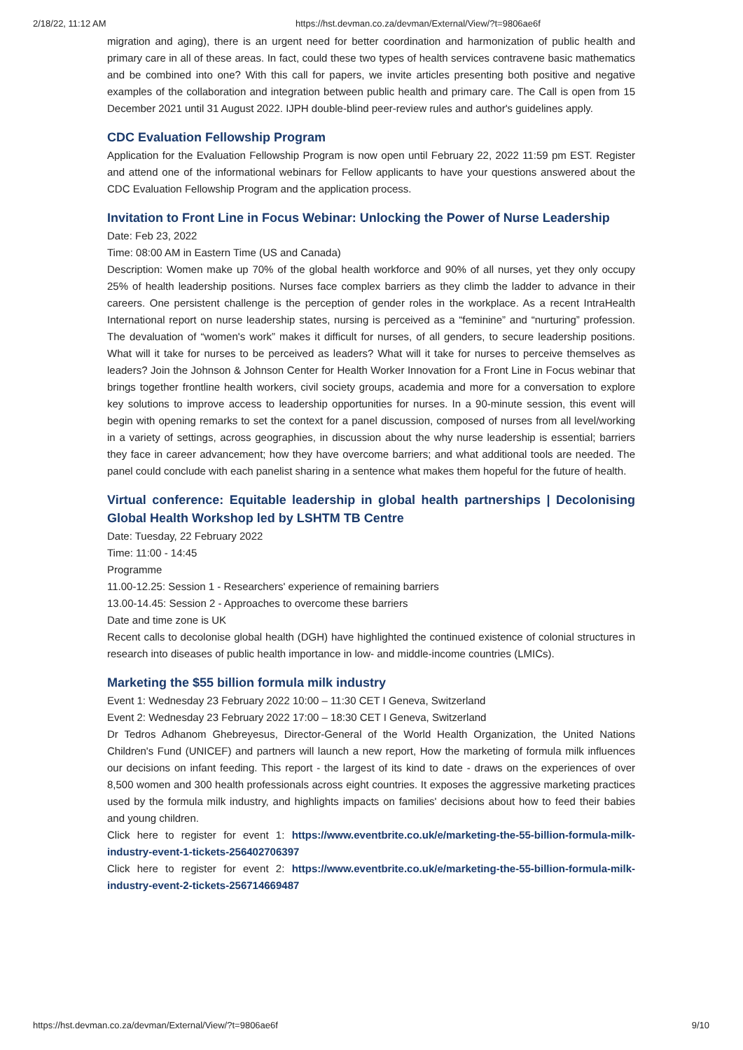2/18/22, 11:12 AM https://hst.devman.co.za/devman/External/View/?t=9806ae6f
migration and aging), there is an urgent need for better coordination and harmonization of public health and primary care in all of these areas. In fact, could these two types of health services contravene basic mathematics and be combined into one? With this call for papers, we invite articles presenting both positive and negative examples of the collaboration and integration between public health and primary care. The Call is open from 15 December 2021 until 31 August 2022. IJPH double-blind peer-review rules and author's guidelines apply.
CDC Evaluation Fellowship Program
Application for the Evaluation Fellowship Program is now open until February 22, 2022 11:59 pm EST. Register and attend one of the informational webinars for Fellow applicants to have your questions answered about the CDC Evaluation Fellowship Program and the application process.
Invitation to Front Line in Focus Webinar: Unlocking the Power of Nurse Leadership
Date: Feb 23, 2022
Time: 08:00 AM in Eastern Time (US and Canada)
Description: Women make up 70% of the global health workforce and 90% of all nurses, yet they only occupy 25% of health leadership positions. Nurses face complex barriers as they climb the ladder to advance in their careers. One persistent challenge is the perception of gender roles in the workplace. As a recent IntraHealth International report on nurse leadership states, nursing is perceived as a “feminine” and “nurturing” profession. The devaluation of “women's work” makes it difficult for nurses, of all genders, to secure leadership positions. What will it take for nurses to be perceived as leaders? What will it take for nurses to perceive themselves as leaders? Join the Johnson & Johnson Center for Health Worker Innovation for a Front Line in Focus webinar that brings together frontline health workers, civil society groups, academia and more for a conversation to explore key solutions to improve access to leadership opportunities for nurses. In a 90-minute session, this event will begin with opening remarks to set the context for a panel discussion, composed of nurses from all level/working in a variety of settings, across geographies, in discussion about the why nurse leadership is essential; barriers they face in career advancement; how they have overcome barriers; and what additional tools are needed. The panel could conclude with each panelist sharing in a sentence what makes them hopeful for the future of health.
Virtual conference: Equitable leadership in global health partnerships | Decolonising Global Health Workshop led by LSHTM TB Centre
Date: Tuesday, 22 February 2022
Time: 11:00 - 14:45
Programme
11.00-12.25: Session 1 - Researchers' experience of remaining barriers
13.00-14.45: Session 2 - Approaches to overcome these barriers
Date and time zone is UK
Recent calls to decolonise global health (DGH) have highlighted the continued existence of colonial structures in research into diseases of public health importance in low- and middle-income countries (LMICs).
Marketing the $55 billion formula milk industry
Event 1: Wednesday 23 February 2022 10:00 – 11:30 CET I Geneva, Switzerland
Event 2: Wednesday 23 February 2022 17:00 – 18:30 CET I Geneva, Switzerland
Dr Tedros Adhanom Ghebreyesus, Director-General of the World Health Organization, the United Nations Children's Fund (UNICEF) and partners will launch a new report, How the marketing of formula milk influences our decisions on infant feeding. This report - the largest of its kind to date - draws on the experiences of over 8,500 women and 300 health professionals across eight countries. It exposes the aggressive marketing practices used by the formula milk industry, and highlights impacts on families' decisions about how to feed their babies and young children.
Click here to register for event 1: https://www.eventbrite.co.uk/e/marketing-the-55-billion-formula-milk-industry-event-1-tickets-256402706397
Click here to register for event 2: https://www.eventbrite.co.uk/e/marketing-the-55-billion-formula-milk-industry-event-2-tickets-256714669487
https://hst.devman.co.za/devman/External/View/?t=9806ae6f 9/10